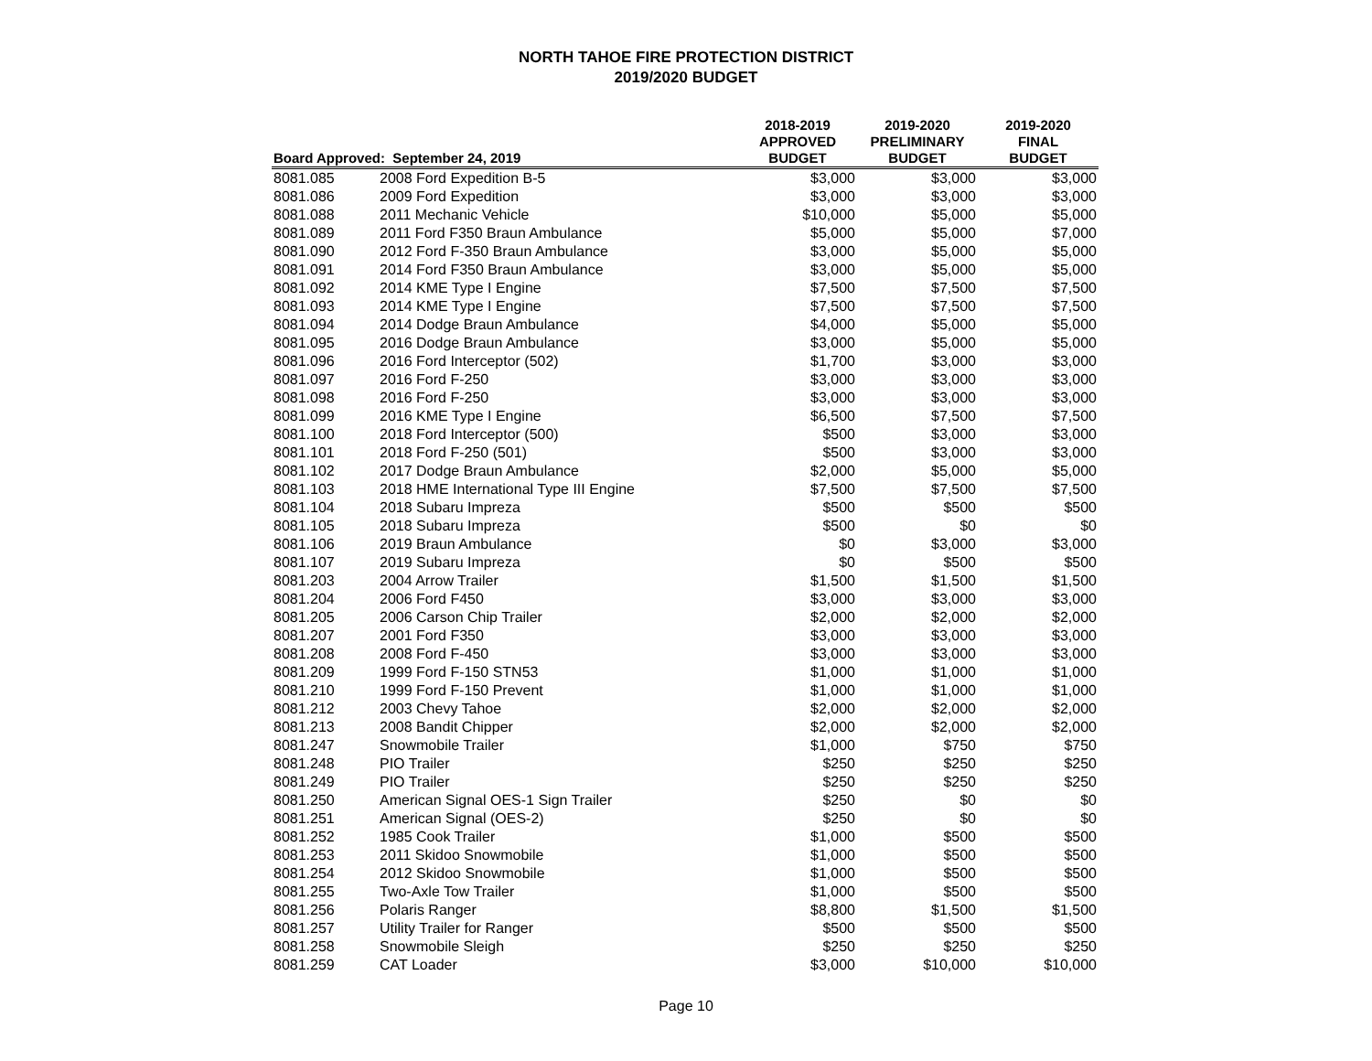NORTH TAHOE FIRE PROTECTION DISTRICT
2019/2020 BUDGET
| Board Approved: September 24, 2019 | | 2018-2019 APPROVED BUDGET | 2019-2020 PRELIMINARY BUDGET | 2019-2020 FINAL BUDGET |
| --- | --- | --- | --- | --- |
| 8081.085 | 2008 Ford Expedition B-5 | $3,000 | $3,000 | $3,000 |
| 8081.086 | 2009 Ford Expedition | $3,000 | $3,000 | $3,000 |
| 8081.088 | 2011 Mechanic Vehicle | $10,000 | $5,000 | $5,000 |
| 8081.089 | 2011 Ford F350 Braun Ambulance | $5,000 | $5,000 | $7,000 |
| 8081.090 | 2012 Ford F-350 Braun Ambulance | $3,000 | $5,000 | $5,000 |
| 8081.091 | 2014 Ford F350 Braun Ambulance | $3,000 | $5,000 | $5,000 |
| 8081.092 | 2014 KME Type I Engine | $7,500 | $7,500 | $7,500 |
| 8081.093 | 2014 KME Type I Engine | $7,500 | $7,500 | $7,500 |
| 8081.094 | 2014 Dodge Braun Ambulance | $4,000 | $5,000 | $5,000 |
| 8081.095 | 2016 Dodge Braun Ambulance | $3,000 | $5,000 | $5,000 |
| 8081.096 | 2016 Ford Interceptor (502) | $1,700 | $3,000 | $3,000 |
| 8081.097 | 2016 Ford F-250 | $3,000 | $3,000 | $3,000 |
| 8081.098 | 2016 Ford F-250 | $3,000 | $3,000 | $3,000 |
| 8081.099 | 2016 KME Type I Engine | $6,500 | $7,500 | $7,500 |
| 8081.100 | 2018 Ford Interceptor (500) | $500 | $3,000 | $3,000 |
| 8081.101 | 2018 Ford F-250 (501) | $500 | $3,000 | $3,000 |
| 8081.102 | 2017 Dodge Braun Ambulance | $2,000 | $5,000 | $5,000 |
| 8081.103 | 2018 HME International Type III Engine | $7,500 | $7,500 | $7,500 |
| 8081.104 | 2018 Subaru Impreza | $500 | $500 | $500 |
| 8081.105 | 2018 Subaru Impreza | $500 | $0 | $0 |
| 8081.106 | 2019 Braun Ambulance | $0 | $3,000 | $3,000 |
| 8081.107 | 2019 Subaru Impreza | $0 | $500 | $500 |
| 8081.203 | 2004 Arrow Trailer | $1,500 | $1,500 | $1,500 |
| 8081.204 | 2006 Ford F450 | $3,000 | $3,000 | $3,000 |
| 8081.205 | 2006 Carson Chip Trailer | $2,000 | $2,000 | $2,000 |
| 8081.207 | 2001 Ford F350 | $3,000 | $3,000 | $3,000 |
| 8081.208 | 2008 Ford F-450 | $3,000 | $3,000 | $3,000 |
| 8081.209 | 1999 Ford F-150 STN53 | $1,000 | $1,000 | $1,000 |
| 8081.210 | 1999 Ford F-150 Prevent | $1,000 | $1,000 | $1,000 |
| 8081.212 | 2003 Chevy Tahoe | $2,000 | $2,000 | $2,000 |
| 8081.213 | 2008 Bandit Chipper | $2,000 | $2,000 | $2,000 |
| 8081.247 | Snowmobile Trailer | $1,000 | $750 | $750 |
| 8081.248 | PIO Trailer | $250 | $250 | $250 |
| 8081.249 | PIO Trailer | $250 | $250 | $250 |
| 8081.250 | American Signal OES-1 Sign Trailer | $250 | $0 | $0 |
| 8081.251 | American Signal (OES-2) | $250 | $0 | $0 |
| 8081.252 | 1985 Cook Trailer | $1,000 | $500 | $500 |
| 8081.253 | 2011 Skidoo Snowmobile | $1,000 | $500 | $500 |
| 8081.254 | 2012 Skidoo Snowmobile | $1,000 | $500 | $500 |
| 8081.255 | Two-Axle Tow Trailer | $1,000 | $500 | $500 |
| 8081.256 | Polaris Ranger | $8,800 | $1,500 | $1,500 |
| 8081.257 | Utility Trailer for Ranger | $500 | $500 | $500 |
| 8081.258 | Snowmobile Sleigh | $250 | $250 | $250 |
| 8081.259 | CAT Loader | $3,000 | $10,000 | $10,000 |
Page 10